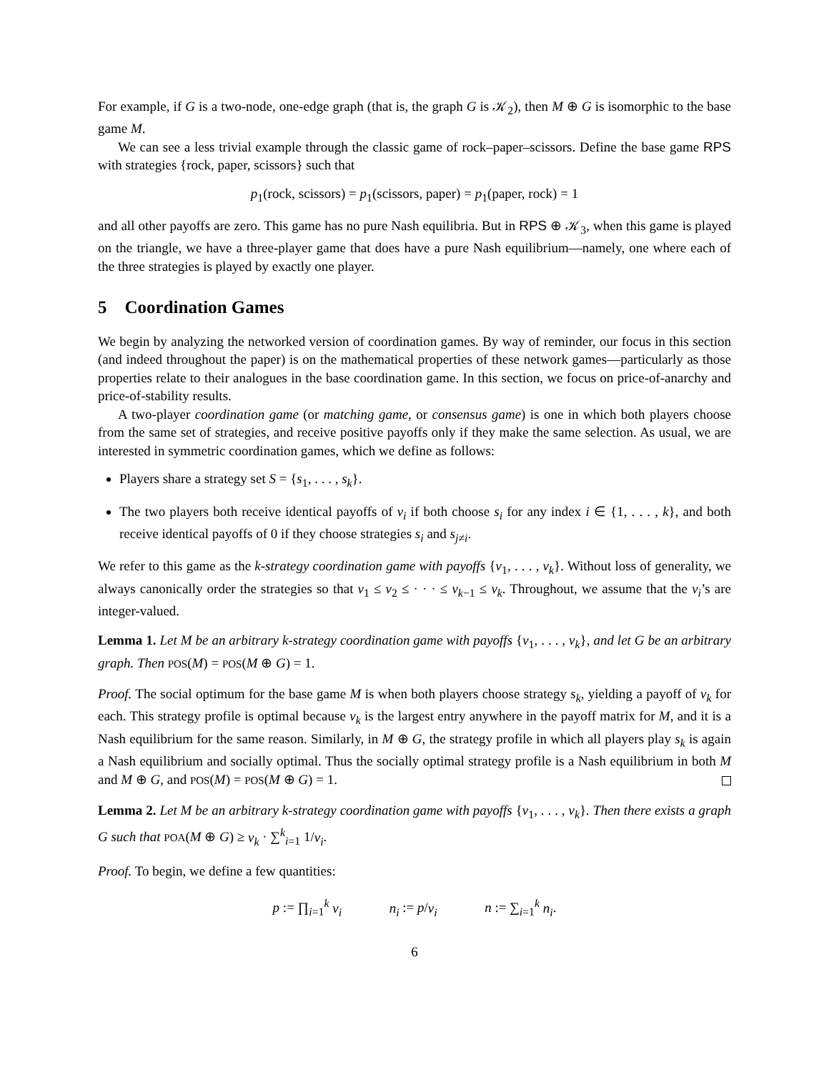For example, if G is a two-node, one-edge graph (that is, the graph G is 𝒦<sub>2</sub>), then M ⊕ G is isomorphic to the base game M.
We can see a less trivial example through the classic game of rock–paper–scissors. Define the base game RPS with strategies {rock, paper, scissors} such that
p<sub>1</sub>(rock, scissors) = p<sub>1</sub>(scissors, paper) = p<sub>1</sub>(paper, rock) = 1
and all other payoffs are zero. This game has no pure Nash equilibria. But in RPS ⊕ 𝒦<sub>3</sub>, when this game is played on the triangle, we have a three-player game that does have a pure Nash equilibrium—namely, one where each of the three strategies is played by exactly one player.
5 Coordination Games
We begin by analyzing the networked version of coordination games. By way of reminder, our focus in this section (and indeed throughout the paper) is on the mathematical properties of these network games—particularly as those properties relate to their analogues in the base coordination game. In this section, we focus on price-of-anarchy and price-of-stability results.
A two-player coordination game (or matching game, or consensus game) is one in which both players choose from the same set of strategies, and receive positive payoffs only if they make the same selection. As usual, we are interested in symmetric coordination games, which we define as follows:
Players share a strategy set S = {s<sub>1</sub>, . . . , s<sub>k</sub>}.
The two players both receive identical payoffs of v<sub>i</sub> if both choose s<sub>i</sub> for any index i ∈ {1, . . . , k}, and both receive identical payoffs of 0 if they choose strategies s<sub>i</sub> and s<sub>j≠i</sub>.
We refer to this game as the k-strategy coordination game with payoffs {v<sub>1</sub>, . . . , v<sub>k</sub>}. Without loss of generality, we always canonically order the strategies so that v<sub>1</sub> ≤ v<sub>2</sub> ≤ · · · ≤ v<sub>k−1</sub> ≤ v<sub>k</sub>. Throughout, we assume that the v<sub>i</sub>’s are integer-valued.
Lemma 1. Let M be an arbitrary k-strategy coordination game with payoffs {v<sub>1</sub>, . . . , v<sub>k</sub>}, and let G be an arbitrary graph. Then POS(M) = POS(M ⊕ G) = 1.
Proof. The social optimum for the base game M is when both players choose strategy s<sub>k</sub>, yielding a payoff of v<sub>k</sub> for each. This strategy profile is optimal because v<sub>k</sub> is the largest entry anywhere in the payoff matrix for M, and it is a Nash equilibrium for the same reason. Similarly, in M ⊕ G, the strategy profile in which all players play s<sub>k</sub> is again a Nash equilibrium and socially optimal. Thus the socially optimal strategy profile is a Nash equilibrium in both M and M ⊕ G, and POS(M) = POS(M ⊕ G) = 1.
Lemma 2. Let M be an arbitrary k-strategy coordination game with payoffs {v<sub>1</sub>, . . . , v<sub>k</sub>}. Then there exists a graph G such that POA(M ⊕ G) ≥ v<sub>k</sub> · ∑<sup>k</sup><sub>i=1</sub> 1/v<sub>i</sub>.
Proof. To begin, we define a few quantities:
p := ∏<sub>i=1</sub><sup>k</sup> v<sub>i</sub> n<sub>i</sub> := p/v<sub>i</sub> n := ∑<sub>i=1</sub><sup>k</sup> n<sub>i</sub>.
6